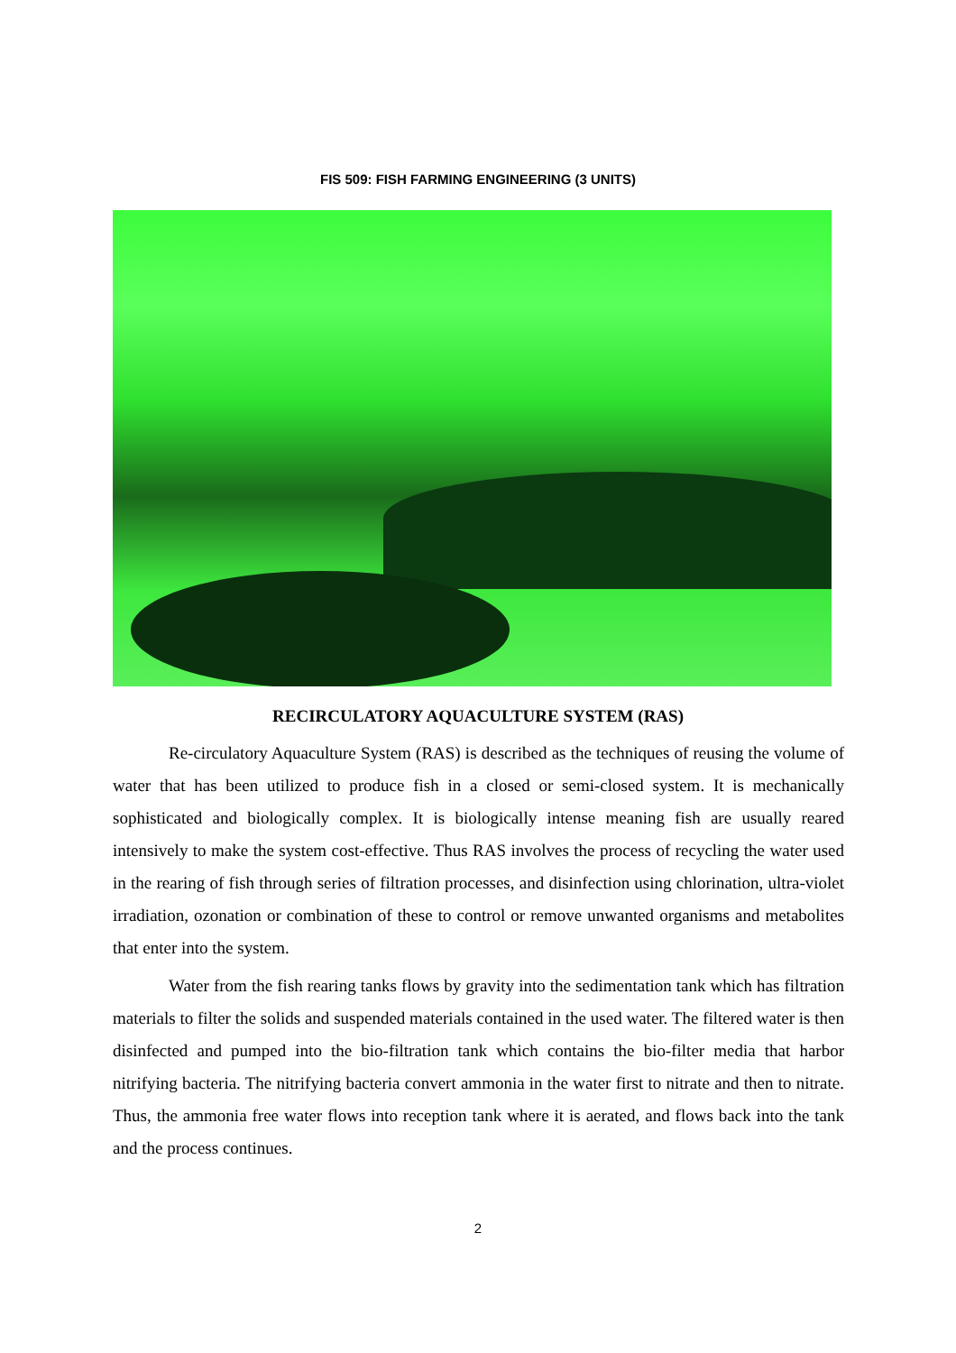FIS 509: FISH FARMING ENGINEERING (3 UNITS)
RECIRCULATORY AQUACULTURE SYSTEM (RAS)
Re-circulatory Aquaculture System (RAS) is described as the techniques of reusing the volume of water that has been utilized to produce fish in a closed or semi-closed system. It is mechanically sophisticated and biologically complex. It is biologically intense meaning fish are usually reared intensively to make the system cost-effective. Thus RAS involves the process of recycling the water used in the rearing of fish through series of filtration processes, and disinfection using chlorination, ultra-violet irradiation, ozonation or combination of these to control or remove unwanted organisms and metabolites that enter into the system.
Water from the fish rearing tanks flows by gravity into the sedimentation tank which has filtration materials to filter the solids and suspended materials contained in the used water. The filtered water is then disinfected and pumped into the bio-filtration tank which contains the bio-filter media that harbor nitrifying bacteria. The nitrifying bacteria convert ammonia in the water first to nitrate and then to nitrate. Thus, the ammonia free water flows into reception tank where it is aerated, and flows back into the tank and the process continues.
2